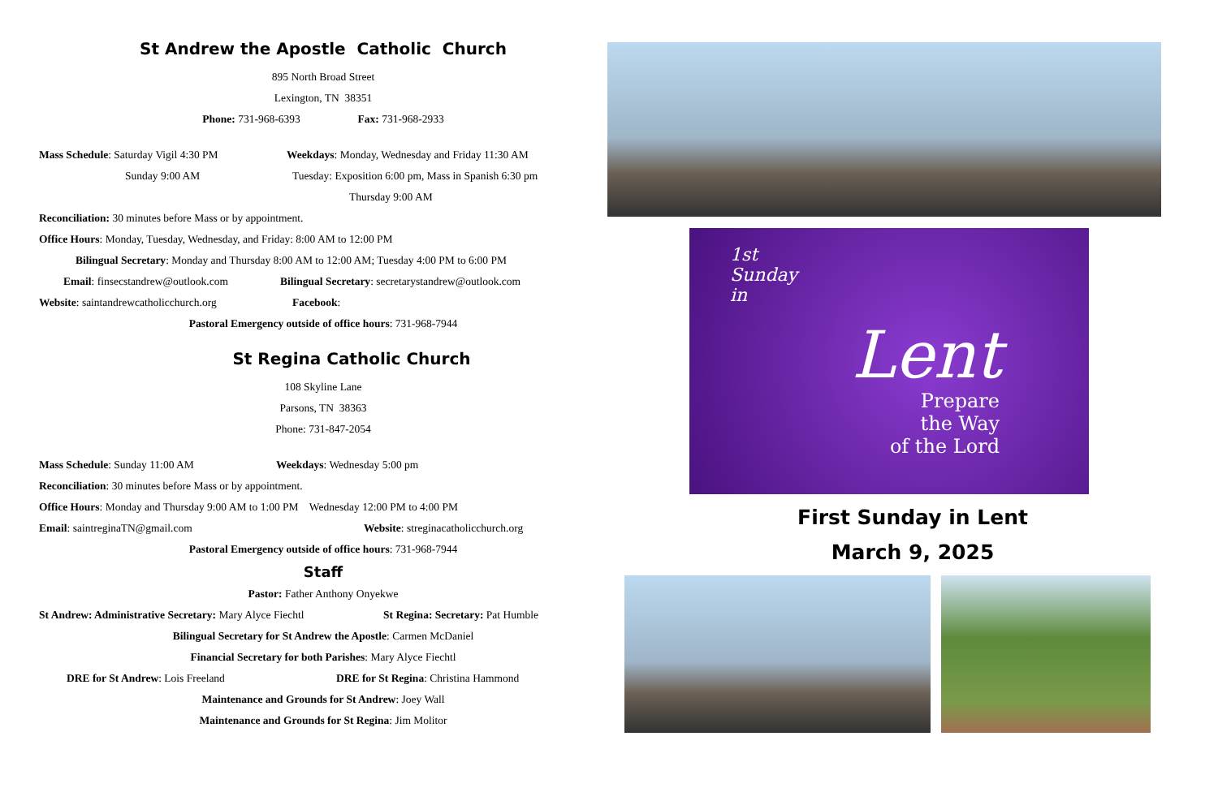St Andrew the Apostle Catholic Church
895 North Broad Street
Lexington, TN 38351
Phone: 731-968-6393 Fax: 731-968-2933
Mass Schedule: Saturday Vigil 4:30 PM Weekdays: Monday, Wednesday and Friday 11:30 AM
Sunday 9:00 AM Tuesday: Exposition 6:00 pm, Mass in Spanish 6:30 pm
Thursday 9:00 AM
Reconciliation: 30 minutes before Mass or by appointment.
Office Hours: Monday, Tuesday, Wednesday, and Friday: 8:00 AM to 12:00 PM
Bilingual Secretary: Monday and Thursday 8:00 AM to 12:00 AM; Tuesday 4:00 PM to 6:00 PM
Email: finsecstandrew@outlook.com Bilingual Secretary: secretarystandrew@outlook.com
Website: saintandrewcatholicchurch.org Facebook:
Pastoral Emergency outside of office hours: 731-968-7944
St Regina Catholic Church
108 Skyline Lane
Parsons, TN 38363
Phone: 731-847-2054
Mass Schedule: Sunday 11:00 AM Weekdays: Wednesday 5:00 pm
Reconciliation: 30 minutes before Mass or by appointment.
Office Hours: Monday and Thursday 9:00 AM to 1:00 PM Wednesday 12:00 PM to 4:00 PM
Email: saintreginaTN@gmail.com Website: streginacatholicchurch.org
Pastoral Emergency outside of office hours: 731-968-7944
Staff
Pastor: Father Anthony Onyekwe
St Andrew: Administrative Secretary: Mary Alyce Fiechtl St Regina: Secretary: Pat Humble
Bilingual Secretary for St Andrew the Apostle: Carmen McDaniel
Financial Secretary for both Parishes: Mary Alyce Fiechtl
DRE for St Andrew: Lois Freeland DRE for St Regina: Christina Hammond
Maintenance and Grounds for St Andrew: Joey Wall
Maintenance and Grounds for St Regina: Jim Molitor
1st
Sunday
in
Lent
Prepare
the Way
of the Lord
First Sunday in Lent
March 9, 2025